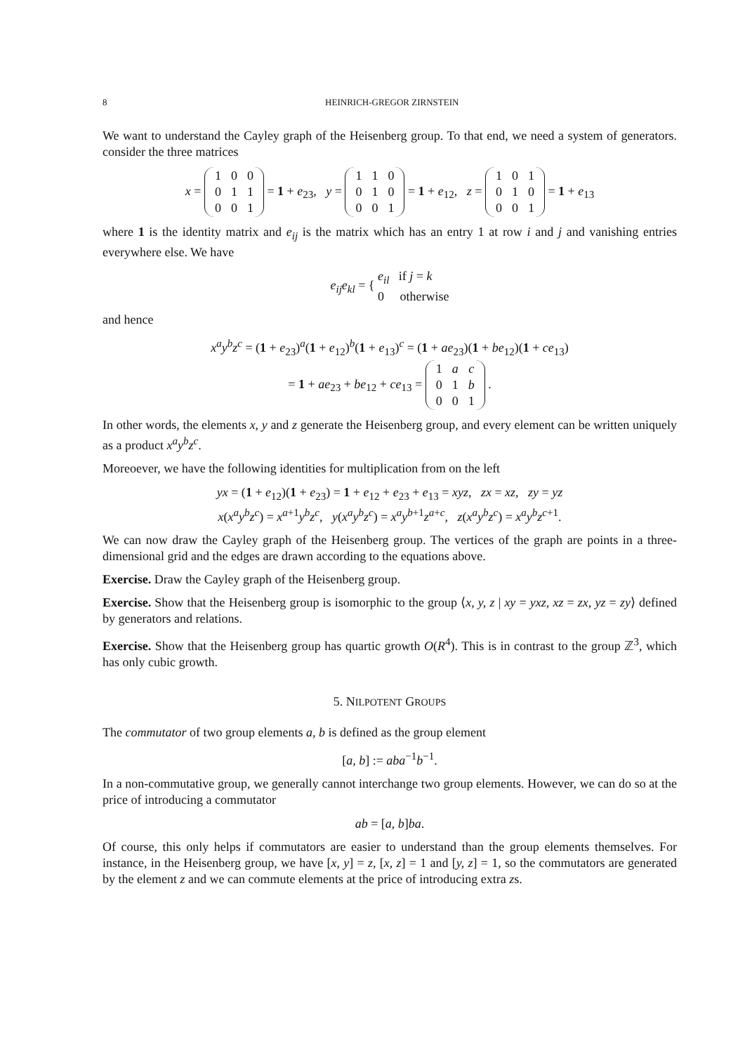8 HEINRICH-GREGOR ZIRNSTEIN
We want to understand the Cayley graph of the Heisenberg group. To that end, we need a system of generators. consider the three matrices
x =
| 1 | 0 | 0 |
| 0 | 1 | 1 |
| 0 | 0 | 1 |
= 1 + e<sub>23</sub>, y =
| 1 | 1 | 0 |
| 0 | 1 | 0 |
| 0 | 0 | 1 |
= 1 + e<sub>12</sub>, z =
| 1 | 0 | 1 |
| 0 | 1 | 0 |
| 0 | 0 | 1 |
= 1 + e<sub>13</sub>
where 1 is the identity matrix and e<sub>ij</sub> is the matrix which has an entry 1 at row i and j and vanishing entries everywhere else. We have
e<sub>ij</sub>e<sub>kl</sub> = { e<sub>il</sub> if j = k
0 otherwise
and hence
x<sup>a</sup>y<sup>b</sup>z<sup>c</sup> = (1 + e<sub>23</sub>)<sup>a</sup>(1 + e<sub>12</sub>)<sup>b</sup>(1 + e<sub>13</sub>)<sup>c</sup> = (1 + ae<sub>23</sub>)(1 + be<sub>12</sub>)(1 + ce<sub>13</sub>)
= 1 + ae<sub>23</sub> + be<sub>12</sub> + ce<sub>13</sub> =
| 1 | a | c |
| 0 | 1 | b |
| 0 | 0 | 1 |
.
In other words, the elements x, y and z generate the Heisenberg group, and every element can be written uniquely as a product x<sup>a</sup>y<sup>b</sup>z<sup>c</sup>.
Moreoever, we have the following identities for multiplication from on the left
yx = (1 + e<sub>12</sub>)(1 + e<sub>23</sub>) = 1 + e<sub>12</sub> + e<sub>23</sub> + e<sub>13</sub> = xyz, zx = xz, zy = yz
x(x<sup>a</sup>y<sup>b</sup>z<sup>c</sup>) = x<sup>a+1</sup>y<sup>b</sup>z<sup>c</sup>, y(x<sup>a</sup>y<sup>b</sup>z<sup>c</sup>) = x<sup>a</sup>y<sup>b+1</sup>z<sup>a+c</sup>, z(x<sup>a</sup>y<sup>b</sup>z<sup>c</sup>) = x<sup>a</sup>y<sup>b</sup>z<sup>c+1</sup>.
We can now draw the Cayley graph of the Heisenberg group. The vertices of the graph are points in a three-dimensional grid and the edges are drawn according to the equations above.
Exercise. Draw the Cayley graph of the Heisenberg group.
Exercise. Show that the Heisenberg group is isomorphic to the group ⟨x, y, z | xy = yxz, xz = zx, yz = zy⟩ defined by generators and relations.
Exercise. Show that the Heisenberg group has quartic growth O(R<sup>4</sup>). This is in contrast to the group ℤ<sup>3</sup>, which has only cubic growth.
5. NILPOTENT GROUPS
The commutator of two group elements a, b is defined as the group element
[a, b] := aba<sup>−1</sup>b<sup>−1</sup>.
In a non-commutative group, we generally cannot interchange two group elements. However, we can do so at the price of introducing a commutator
ab = [a, b]ba.
Of course, this only helps if commutators are easier to understand than the group elements themselves. For instance, in the Heisenberg group, we have [x, y] = z, [x, z] = 1 and [y, z] = 1, so the commutators are generated by the element z and we can commute elements at the price of introducing extra zs.